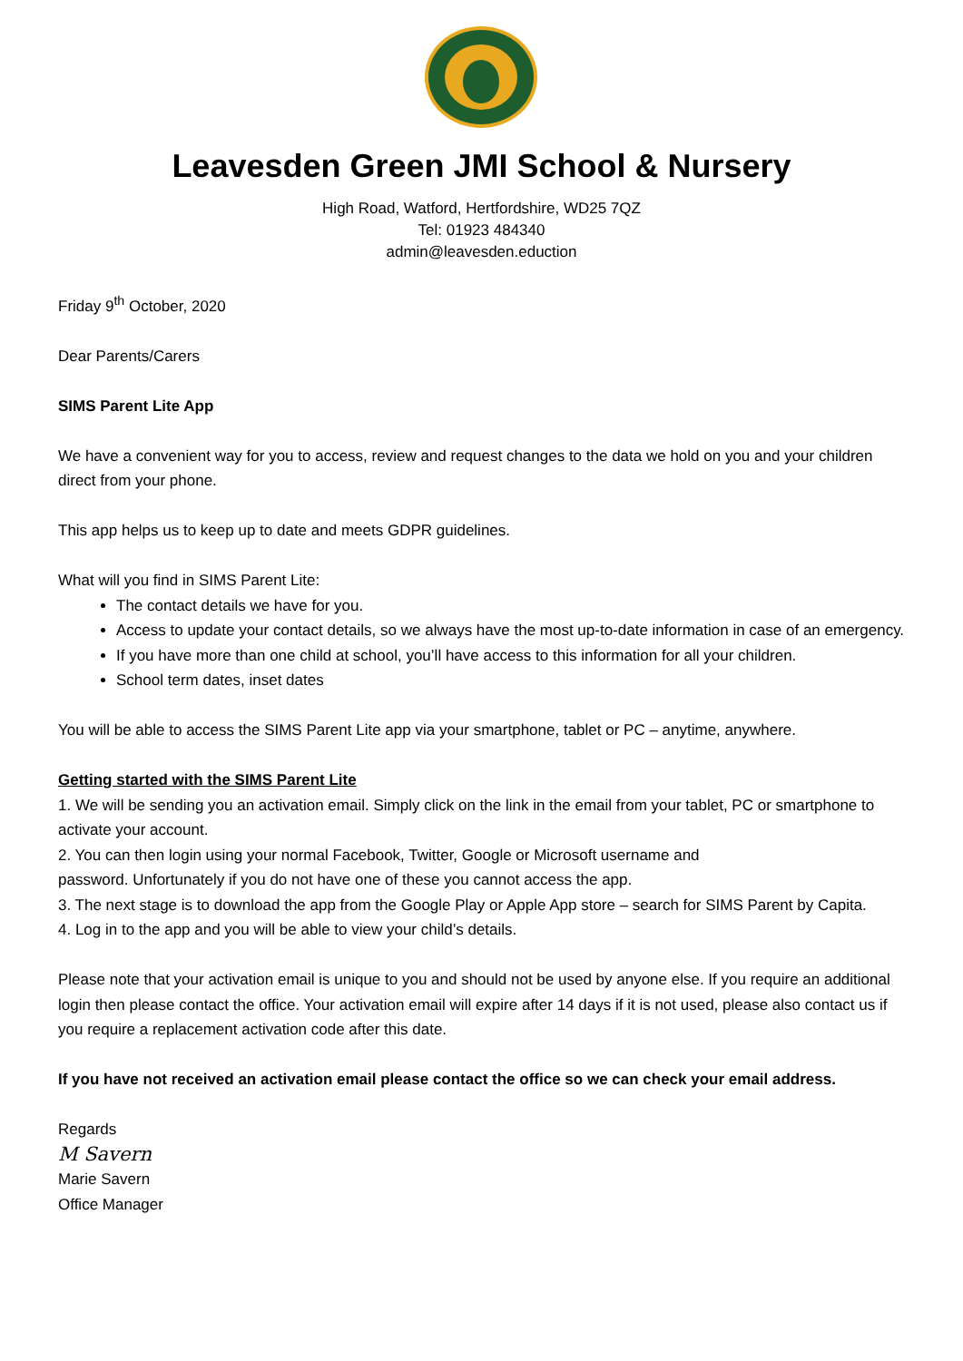Leavesden Green JMI School & Nursery
High Road, Watford, Hertfordshire, WD25 7QZ
Tel: 01923 484340
admin@leavesden.eduction
Friday 9<sup>th</sup> October, 2020
Dear Parents/Carers
SIMS Parent Lite App
We have a convenient way for you to access, review and request changes to the data we hold on you and your children direct from your phone.
This app helps us to keep up to date and meets GDPR guidelines.
What will you find in SIMS Parent Lite:
The contact details we have for you.
Access to update your contact details, so we always have the most up-to-date information in case of an emergency.
If you have more than one child at school, you’ll have access to this information for all your children.
School term dates, inset dates
You will be able to access the SIMS Parent Lite app via your smartphone, tablet or PC – anytime, anywhere.
Getting started with the SIMS Parent Lite
1. We will be sending you an activation email. Simply click on the link in the email from your tablet, PC or smartphone to activate your account.
2. You can then login using your normal Facebook, Twitter, Google or Microsoft username and
password. Unfortunately if you do not have one of these you cannot access the app.
3. The next stage is to download the app from the Google Play or Apple App store – search for SIMS Parent by Capita.
4. Log in to the app and you will be able to view your child’s details.
Please note that your activation email is unique to you and should not be used by anyone else. If you require an additional login then please contact the office. Your activation email will expire after 14 days if it is not used, please also contact us if you require a replacement activation code after this date.
If you have not received an activation email please contact the office so we can check your email address.
Regards
M Savern
Marie Savern
Office Manager